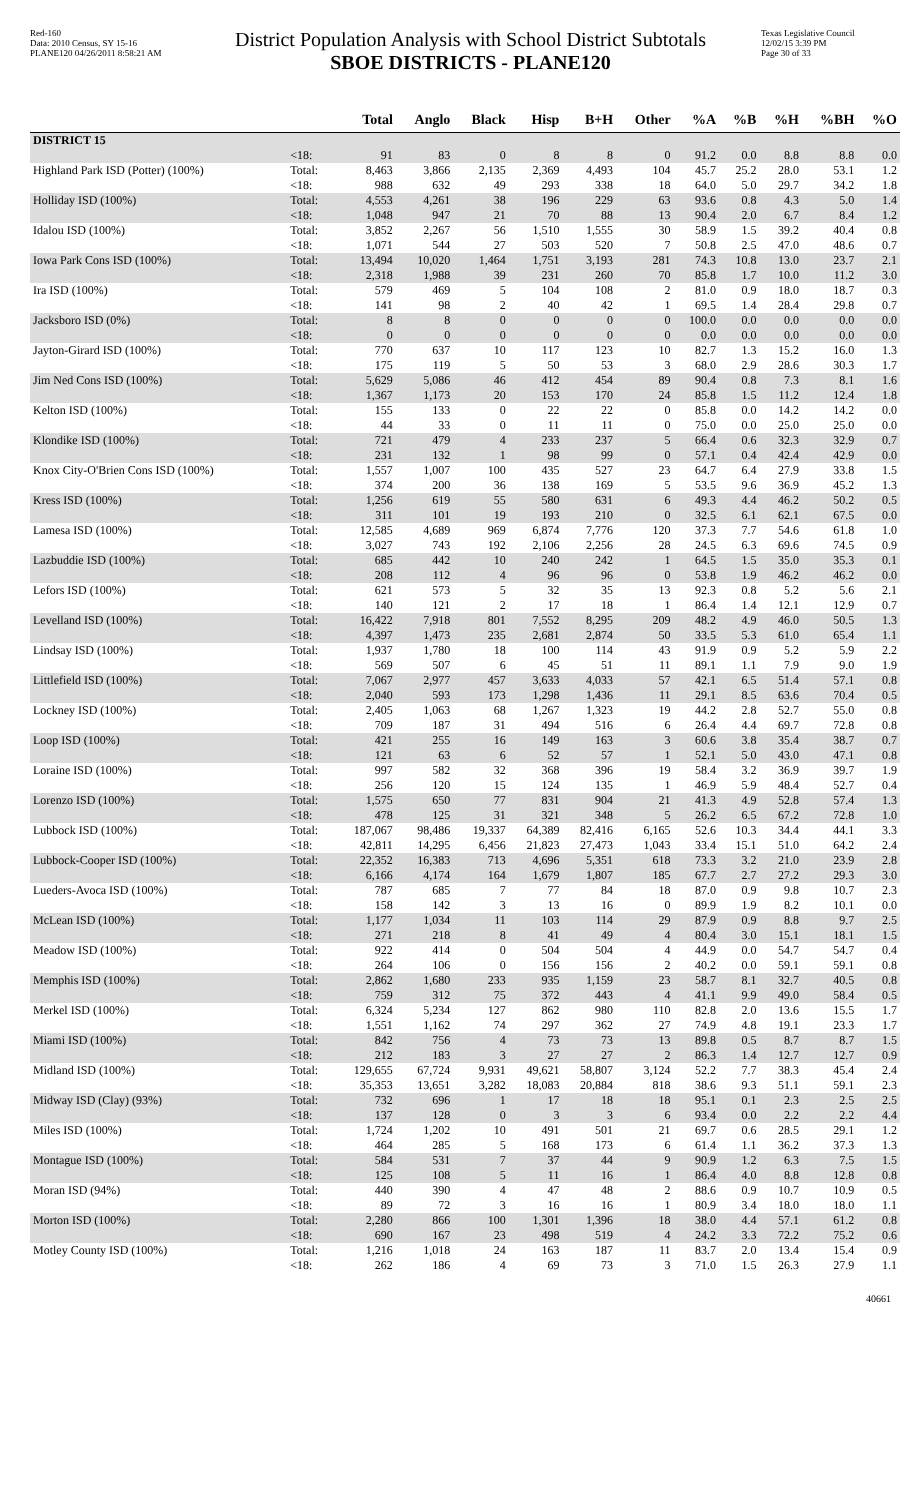Red-160
Data: 2010 Census, SY 15-16
PLANE120 04/26/2011 8:58:21 AM
District Population Analysis with School District Subtotals
SBOE DISTRICTS - PLANE120
Texas Legislative Council
12/02/15 3:39 PM
Page 30 of 33
| | | Total | Anglo | Black | Hisp | B+H | Other | %A | %B | %H | %BH | %O |
| --- | --- | --- | --- | --- | --- | --- | --- | --- | --- | --- | --- | --- |
| DISTRICT 15 | | | | | | | | | | | | |
| | <18: | 91 | 83 | 0 | 8 | 8 | 0 | 91.2 | 0.0 | 8.8 | 8.8 | 0.0 |
| Highland Park ISD (Potter) (100%) | Total: | 8,463 | 3,866 | 2,135 | 2,369 | 4,493 | 104 | 45.7 | 25.2 | 28.0 | 53.1 | 1.2 |
| | <18: | 988 | 632 | 49 | 293 | 338 | 18 | 64.0 | 5.0 | 29.7 | 34.2 | 1.8 |
| Holliday ISD (100%) | Total: | 4,553 | 4,261 | 38 | 196 | 229 | 63 | 93.6 | 0.8 | 4.3 | 5.0 | 1.4 |
| | <18: | 1,048 | 947 | 21 | 70 | 88 | 13 | 90.4 | 2.0 | 6.7 | 8.4 | 1.2 |
| Idalou ISD (100%) | Total: | 3,852 | 2,267 | 56 | 1,510 | 1,555 | 30 | 58.9 | 1.5 | 39.2 | 40.4 | 0.8 |
| | <18: | 1,071 | 544 | 27 | 503 | 520 | 7 | 50.8 | 2.5 | 47.0 | 48.6 | 0.7 |
| Iowa Park Cons ISD (100%) | Total: | 13,494 | 10,020 | 1,464 | 1,751 | 3,193 | 281 | 74.3 | 10.8 | 13.0 | 23.7 | 2.1 |
| | <18: | 2,318 | 1,988 | 39 | 231 | 260 | 70 | 85.8 | 1.7 | 10.0 | 11.2 | 3.0 |
| Ira ISD (100%) | Total: | 579 | 469 | 5 | 104 | 108 | 2 | 81.0 | 0.9 | 18.0 | 18.7 | 0.3 |
| | <18: | 141 | 98 | 2 | 40 | 42 | 1 | 69.5 | 1.4 | 28.4 | 29.8 | 0.7 |
| Jacksboro ISD (0%) | Total: | 8 | 8 | 0 | 0 | 0 | 0 | 100.0 | 0.0 | 0.0 | 0.0 | 0.0 |
| | <18: | 0 | 0 | 0 | 0 | 0 | 0 | 0.0 | 0.0 | 0.0 | 0.0 | 0.0 |
| Jayton-Girard ISD (100%) | Total: | 770 | 637 | 10 | 117 | 123 | 10 | 82.7 | 1.3 | 15.2 | 16.0 | 1.3 |
| | <18: | 175 | 119 | 5 | 50 | 53 | 3 | 68.0 | 2.9 | 28.6 | 30.3 | 1.7 |
| Jim Ned Cons ISD (100%) | Total: | 5,629 | 5,086 | 46 | 412 | 454 | 89 | 90.4 | 0.8 | 7.3 | 8.1 | 1.6 |
| | <18: | 1,367 | 1,173 | 20 | 153 | 170 | 24 | 85.8 | 1.5 | 11.2 | 12.4 | 1.8 |
| Kelton ISD (100%) | Total: | 155 | 133 | 0 | 22 | 22 | 0 | 85.8 | 0.0 | 14.2 | 14.2 | 0.0 |
| | <18: | 44 | 33 | 0 | 11 | 11 | 0 | 75.0 | 0.0 | 25.0 | 25.0 | 0.0 |
| Klondike ISD (100%) | Total: | 721 | 479 | 4 | 233 | 237 | 5 | 66.4 | 0.6 | 32.3 | 32.9 | 0.7 |
| | <18: | 231 | 132 | 1 | 98 | 99 | 0 | 57.1 | 0.4 | 42.4 | 42.9 | 0.0 |
| Knox City-O'Brien Cons ISD (100%) | Total: | 1,557 | 1,007 | 100 | 435 | 527 | 23 | 64.7 | 6.4 | 27.9 | 33.8 | 1.5 |
| | <18: | 374 | 200 | 36 | 138 | 169 | 5 | 53.5 | 9.6 | 36.9 | 45.2 | 1.3 |
| Kress ISD (100%) | Total: | 1,256 | 619 | 55 | 580 | 631 | 6 | 49.3 | 4.4 | 46.2 | 50.2 | 0.5 |
| | <18: | 311 | 101 | 19 | 193 | 210 | 0 | 32.5 | 6.1 | 62.1 | 67.5 | 0.0 |
| Lamesa ISD (100%) | Total: | 12,585 | 4,689 | 969 | 6,874 | 7,776 | 120 | 37.3 | 7.7 | 54.6 | 61.8 | 1.0 |
| | <18: | 3,027 | 743 | 192 | 2,106 | 2,256 | 28 | 24.5 | 6.3 | 69.6 | 74.5 | 0.9 |
| Lazbuddie ISD (100%) | Total: | 685 | 442 | 10 | 240 | 242 | 1 | 64.5 | 1.5 | 35.0 | 35.3 | 0.1 |
| | <18: | 208 | 112 | 4 | 96 | 96 | 0 | 53.8 | 1.9 | 46.2 | 46.2 | 0.0 |
| Lefors ISD (100%) | Total: | 621 | 573 | 5 | 32 | 35 | 13 | 92.3 | 0.8 | 5.2 | 5.6 | 2.1 |
| | <18: | 140 | 121 | 2 | 17 | 18 | 1 | 86.4 | 1.4 | 12.1 | 12.9 | 0.7 |
| Levelland ISD (100%) | Total: | 16,422 | 7,918 | 801 | 7,552 | 8,295 | 209 | 48.2 | 4.9 | 46.0 | 50.5 | 1.3 |
| | <18: | 4,397 | 1,473 | 235 | 2,681 | 2,874 | 50 | 33.5 | 5.3 | 61.0 | 65.4 | 1.1 |
| Lindsay ISD (100%) | Total: | 1,937 | 1,780 | 18 | 100 | 114 | 43 | 91.9 | 0.9 | 5.2 | 5.9 | 2.2 |
| | <18: | 569 | 507 | 6 | 45 | 51 | 11 | 89.1 | 1.1 | 7.9 | 9.0 | 1.9 |
| Littlefield ISD (100%) | Total: | 7,067 | 2,977 | 457 | 3,633 | 4,033 | 57 | 42.1 | 6.5 | 51.4 | 57.1 | 0.8 |
| | <18: | 2,040 | 593 | 173 | 1,298 | 1,436 | 11 | 29.1 | 8.5 | 63.6 | 70.4 | 0.5 |
| Lockney ISD (100%) | Total: | 2,405 | 1,063 | 68 | 1,267 | 1,323 | 19 | 44.2 | 2.8 | 52.7 | 55.0 | 0.8 |
| | <18: | 709 | 187 | 31 | 494 | 516 | 6 | 26.4 | 4.4 | 69.7 | 72.8 | 0.8 |
| Loop ISD (100%) | Total: | 421 | 255 | 16 | 149 | 163 | 3 | 60.6 | 3.8 | 35.4 | 38.7 | 0.7 |
| | <18: | 121 | 63 | 6 | 52 | 57 | 1 | 52.1 | 5.0 | 43.0 | 47.1 | 0.8 |
| Loraine ISD (100%) | Total: | 997 | 582 | 32 | 368 | 396 | 19 | 58.4 | 3.2 | 36.9 | 39.7 | 1.9 |
| | <18: | 256 | 120 | 15 | 124 | 135 | 1 | 46.9 | 5.9 | 48.4 | 52.7 | 0.4 |
| Lorenzo ISD (100%) | Total: | 1,575 | 650 | 77 | 831 | 904 | 21 | 41.3 | 4.9 | 52.8 | 57.4 | 1.3 |
| | <18: | 478 | 125 | 31 | 321 | 348 | 5 | 26.2 | 6.5 | 67.2 | 72.8 | 1.0 |
| Lubbock ISD (100%) | Total: | 187,067 | 98,486 | 19,337 | 64,389 | 82,416 | 6,165 | 52.6 | 10.3 | 34.4 | 44.1 | 3.3 |
| | <18: | 42,811 | 14,295 | 6,456 | 21,823 | 27,473 | 1,043 | 33.4 | 15.1 | 51.0 | 64.2 | 2.4 |
| Lubbock-Cooper ISD (100%) | Total: | 22,352 | 16,383 | 713 | 4,696 | 5,351 | 618 | 73.3 | 3.2 | 21.0 | 23.9 | 2.8 |
| | <18: | 6,166 | 4,174 | 164 | 1,679 | 1,807 | 185 | 67.7 | 2.7 | 27.2 | 29.3 | 3.0 |
| Lueders-Avoca ISD (100%) | Total: | 787 | 685 | 7 | 77 | 84 | 18 | 87.0 | 0.9 | 9.8 | 10.7 | 2.3 |
| | <18: | 158 | 142 | 3 | 13 | 16 | 0 | 89.9 | 1.9 | 8.2 | 10.1 | 0.0 |
| McLean ISD (100%) | Total: | 1,177 | 1,034 | 11 | 103 | 114 | 29 | 87.9 | 0.9 | 8.8 | 9.7 | 2.5 |
| | <18: | 271 | 218 | 8 | 41 | 49 | 4 | 80.4 | 3.0 | 15.1 | 18.1 | 1.5 |
| Meadow ISD (100%) | Total: | 922 | 414 | 0 | 504 | 504 | 4 | 44.9 | 0.0 | 54.7 | 54.7 | 0.4 |
| | <18: | 264 | 106 | 0 | 156 | 156 | 2 | 40.2 | 0.0 | 59.1 | 59.1 | 0.8 |
| Memphis ISD (100%) | Total: | 2,862 | 1,680 | 233 | 935 | 1,159 | 23 | 58.7 | 8.1 | 32.7 | 40.5 | 0.8 |
| | <18: | 759 | 312 | 75 | 372 | 443 | 4 | 41.1 | 9.9 | 49.0 | 58.4 | 0.5 |
| Merkel ISD (100%) | Total: | 6,324 | 5,234 | 127 | 862 | 980 | 110 | 82.8 | 2.0 | 13.6 | 15.5 | 1.7 |
| | <18: | 1,551 | 1,162 | 74 | 297 | 362 | 27 | 74.9 | 4.8 | 19.1 | 23.3 | 1.7 |
| Miami ISD (100%) | Total: | 842 | 756 | 4 | 73 | 73 | 13 | 89.8 | 0.5 | 8.7 | 8.7 | 1.5 |
| | <18: | 212 | 183 | 3 | 27 | 27 | 2 | 86.3 | 1.4 | 12.7 | 12.7 | 0.9 |
| Midland ISD (100%) | Total: | 129,655 | 67,724 | 9,931 | 49,621 | 58,807 | 3,124 | 52.2 | 7.7 | 38.3 | 45.4 | 2.4 |
| | <18: | 35,353 | 13,651 | 3,282 | 18,083 | 20,884 | 818 | 38.6 | 9.3 | 51.1 | 59.1 | 2.3 |
| Midway ISD (Clay) (93%) | Total: | 732 | 696 | 1 | 17 | 18 | 18 | 95.1 | 0.1 | 2.3 | 2.5 | 2.5 |
| | <18: | 137 | 128 | 0 | 3 | 3 | 6 | 93.4 | 0.0 | 2.2 | 2.2 | 4.4 |
| Miles ISD (100%) | Total: | 1,724 | 1,202 | 10 | 491 | 501 | 21 | 69.7 | 0.6 | 28.5 | 29.1 | 1.2 |
| | <18: | 464 | 285 | 5 | 168 | 173 | 6 | 61.4 | 1.1 | 36.2 | 37.3 | 1.3 |
| Montague ISD (100%) | Total: | 584 | 531 | 7 | 37 | 44 | 9 | 90.9 | 1.2 | 6.3 | 7.5 | 1.5 |
| | <18: | 125 | 108 | 5 | 11 | 16 | 1 | 86.4 | 4.0 | 8.8 | 12.8 | 0.8 |
| Moran ISD (94%) | Total: | 440 | 390 | 4 | 47 | 48 | 2 | 88.6 | 0.9 | 10.7 | 10.9 | 0.5 |
| | <18: | 89 | 72 | 3 | 16 | 16 | 1 | 80.9 | 3.4 | 18.0 | 18.0 | 1.1 |
| Morton ISD (100%) | Total: | 2,280 | 866 | 100 | 1,301 | 1,396 | 18 | 38.0 | 4.4 | 57.1 | 61.2 | 0.8 |
| | <18: | 690 | 167 | 23 | 498 | 519 | 4 | 24.2 | 3.3 | 72.2 | 75.2 | 0.6 |
| Motley County ISD (100%) | Total: | 1,216 | 1,018 | 24 | 163 | 187 | 11 | 83.7 | 2.0 | 13.4 | 15.4 | 0.9 |
| | <18: | 262 | 186 | 4 | 69 | 73 | 3 | 71.0 | 1.5 | 26.3 | 27.9 | 1.1 |
40661